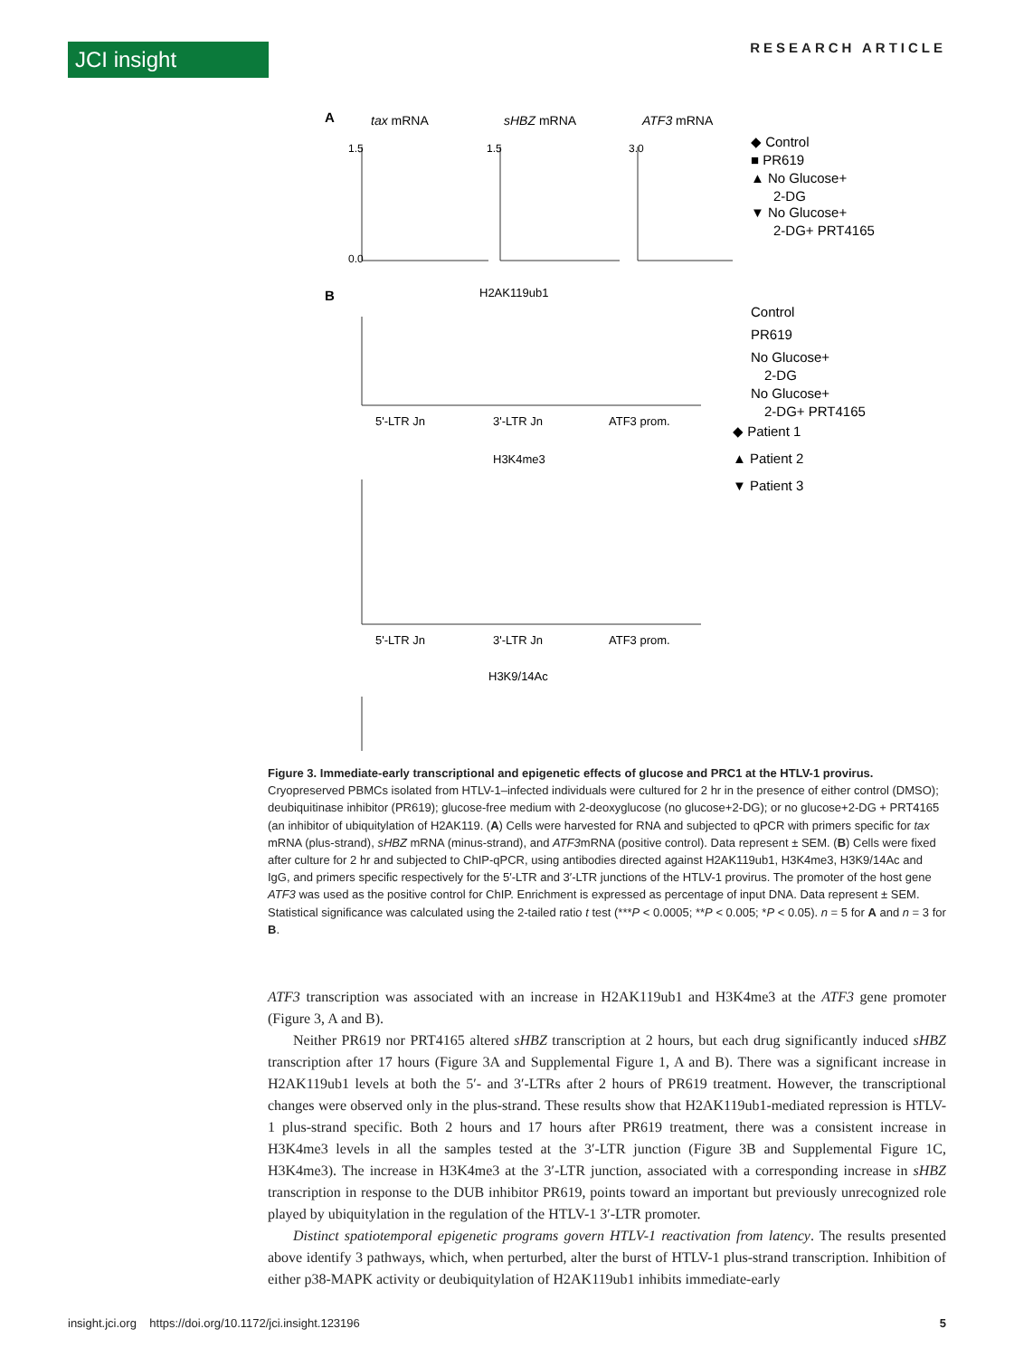JCI insight RESEARCH ARTICLE
A
tax mRNA
sHBZ mRNA
ATF3 mRNA
1.5
0.0
1.5
3.0
◆ Control
■ PR619
▲ No Glucose+
2-DG
▼ No Glucose+
2-DG+ PRT4165
B
H2AK119ub1
5'-LTR Jn
3'-LTR Jn
ATF3 prom.
H3K4me3
5'-LTR Jn
3'-LTR Jn
ATF3 prom.
H3K9/14Ac
Control
PR619
No Glucose+
2-DG
No Glucose+
2-DG+ PRT4165
◆ Patient 1
▲ Patient 2
▼ Patient 3
Figure 3. Immediate-early transcriptional and epigenetic effects of glucose and PRC1 at the HTLV-1 provirus. Cryopreserved PBMCs isolated from HTLV-1–infected individuals were cultured for 2 hr in the presence of either control (DMSO); deubiquitinase inhibitor (PR619); glucose-free medium with 2-deoxyglucose (no glucose+2-DG); or no glucose+2-DG + PRT4165 (an inhibitor of ubiquitylation of H2AK119. (A) Cells were harvested for RNA and subjected to qPCR with primers specific for tax mRNA (plus-strand), sHBZ mRNA (minus-strand), and ATF3mRNA (positive control). Data represent ± SEM. (B) Cells were fixed after culture for 2 hr and subjected to ChIP-qPCR, using antibodies directed against H2AK119ub1, H3K4me3, H3K9/14Ac and IgG, and primers specific respectively for the 5′-LTR and 3′-LTR junctions of the HTLV-1 provirus. The promoter of the host gene ATF3 was used as the positive control for ChIP. Enrichment is expressed as percentage of input DNA. Data represent ± SEM. Statistical significance was calculated using the 2-tailed ratio t test (***P < 0.0005; **P < 0.005; *P < 0.05). n = 5 for A and n = 3 for B.
ATF3 transcription was associated with an increase in H2AK119ub1 and H3K4me3 at the ATF3 gene promoter (Figure 3, A and B).
Neither PR619 nor PRT4165 altered sHBZ transcription at 2 hours, but each drug significantly induced sHBZ transcription after 17 hours (Figure 3A and Supplemental Figure 1, A and B). There was a significant increase in H2AK119ub1 levels at both the 5′- and 3′-LTRs after 2 hours of PR619 treatment. However, the transcriptional changes were observed only in the plus-strand. These results show that H2AK119ub1-mediated repression is HTLV-1 plus-strand specific. Both 2 hours and 17 hours after PR619 treatment, there was a consistent increase in H3K4me3 levels in all the samples tested at the 3′-LTR junction (Figure 3B and Supplemental Figure 1C, H3K4me3). The increase in H3K4me3 at the 3′-LTR junction, associated with a corresponding increase in sHBZ transcription in response to the DUB inhibitor PR619, points toward an important but previously unrecognized role played by ubiquitylation in the regulation of the HTLV-1 3′-LTR promoter.
Distinct spatiotemporal epigenetic programs govern HTLV-1 reactivation from latency. The results presented above identify 3 pathways, which, when perturbed, alter the burst of HTLV-1 plus-strand transcription. Inhibition of either p38-MAPK activity or deubiquitylation of H2AK119ub1 inhibits immediate-early
insight.jci.org https://doi.org/10.1172/jci.insight.123196 5